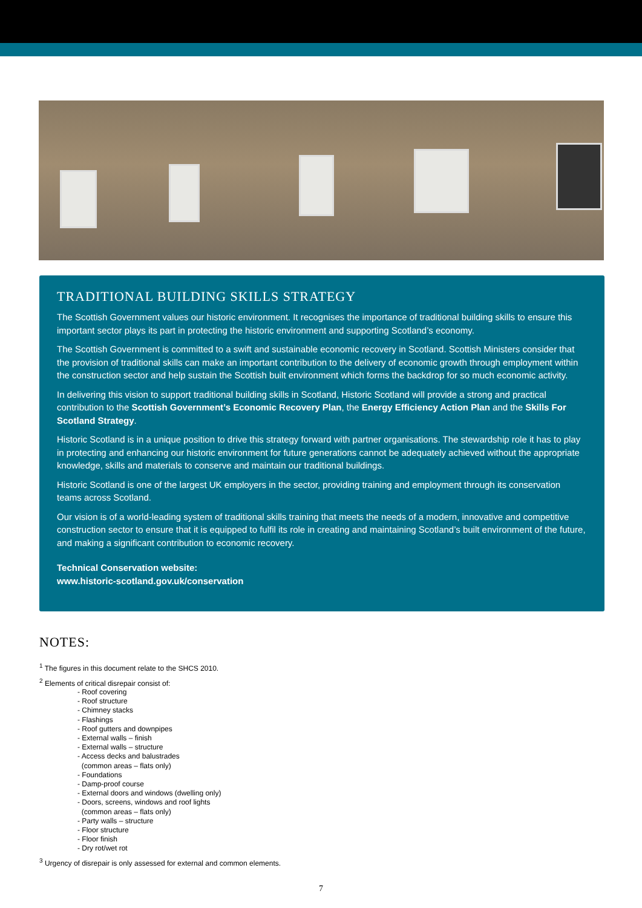TRADITIONAL BUILDING SKILLS STRATEGY
The Scottish Government values our historic environment. It recognises the importance of traditional building skills to ensure this important sector plays its part in protecting the historic environment and supporting Scotland’s economy.
The Scottish Government is committed to a swift and sustainable economic recovery in Scotland. Scottish Ministers consider that the provision of traditional skills can make an important contribution to the delivery of economic growth through employment within the construction sector and help sustain the Scottish built environment which forms the backdrop for so much economic activity.
In delivering this vision to support traditional building skills in Scotland, Historic Scotland will provide a strong and practical contribution to the Scottish Government’s Economic Recovery Plan, the Energy Efficiency Action Plan and the Skills For Scotland Strategy.
Historic Scotland is in a unique position to drive this strategy forward with partner organisations. The stewardship role it has to play in protecting and enhancing our historic environment for future generations cannot be adequately achieved without the appropriate knowledge, skills and materials to conserve and maintain our traditional buildings.
Historic Scotland is one of the largest UK employers in the sector, providing training and employment through its conservation teams across Scotland.
Our vision is of a world-leading system of traditional skills training that meets the needs of a modern, innovative and competitive construction sector to ensure that it is equipped to fulfil its role in creating and maintaining Scotland’s built environment of the future, and making a significant contribution to economic recovery.
Technical Conservation website:
www.historic-scotland.gov.uk/conservation
NOTES:
<sup>1</sup> The figures in this document relate to the SHCS 2010.
<sup>2</sup> Elements of critical disrepair consist of:
- Roof covering
- Roof structure
- Chimney stacks
- Flashings
- Roof gutters and downpipes
- External walls – finish
- External walls – structure
- Access decks and balustrades
(common areas – flats only)
- Foundations
- Damp-proof course
- External doors and windows (dwelling only)
- Doors, screens, windows and roof lights
(common areas – flats only)
- Party walls – structure
- Floor structure
- Floor finish
- Dry rot/wet rot
<sup>3</sup> Urgency of disrepair is only assessed for external and common elements.
7